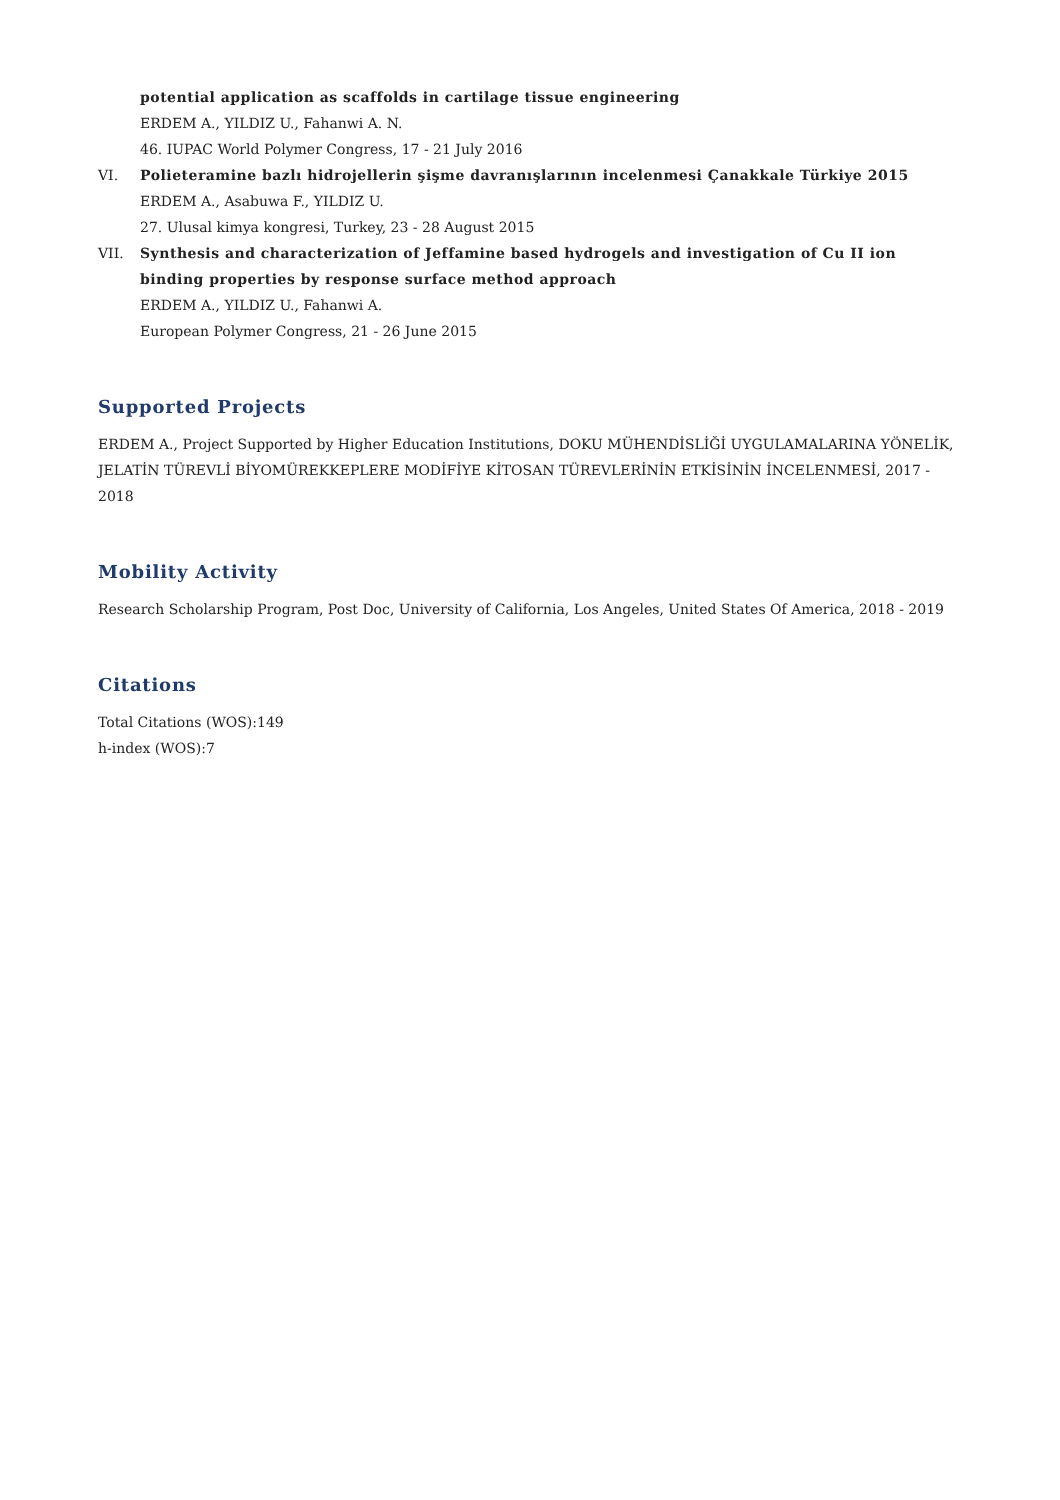potential application as scaffolds in cartilage tissue engineering
ERDEM A., YILDIZ U., Fahanwi A. N.
46. IUPAC World Polymer Congress, 17 - 21 July 2016
VI. Polieteramine bazlı hidrojellerin şişme davranışlarının incelenmesi Çanakkale Türkiye 2015
ERDEM A., Asabuwa F., YILDIZ U.
27. Ulusal kimya kongresi, Turkey, 23 - 28 August 2015
VII. Synthesis and characterization of Jeffamine based hydrogels and investigation of Cu II ion binding properties by response surface method approach
ERDEM A., YILDIZ U., Fahanwi A.
European Polymer Congress, 21 - 26 June 2015
Supported Projects
ERDEM A., Project Supported by Higher Education Institutions, DOKU MÜHENDİSLİĞİ UYGULAMALARINA YÖNELİK, JELATİN TÜREVLİ BİYOMÜREKKEPLERE MODİFİYE KİTOSAN TÜREVLERİNİN ETKİSİNİN İNCELENMESİ, 2017 - 2018
Mobility Activity
Research Scholarship Program, Post Doc, University of California, Los Angeles, United States Of America, 2018 - 2019
Citations
Total Citations (WOS):149
h-index (WOS):7